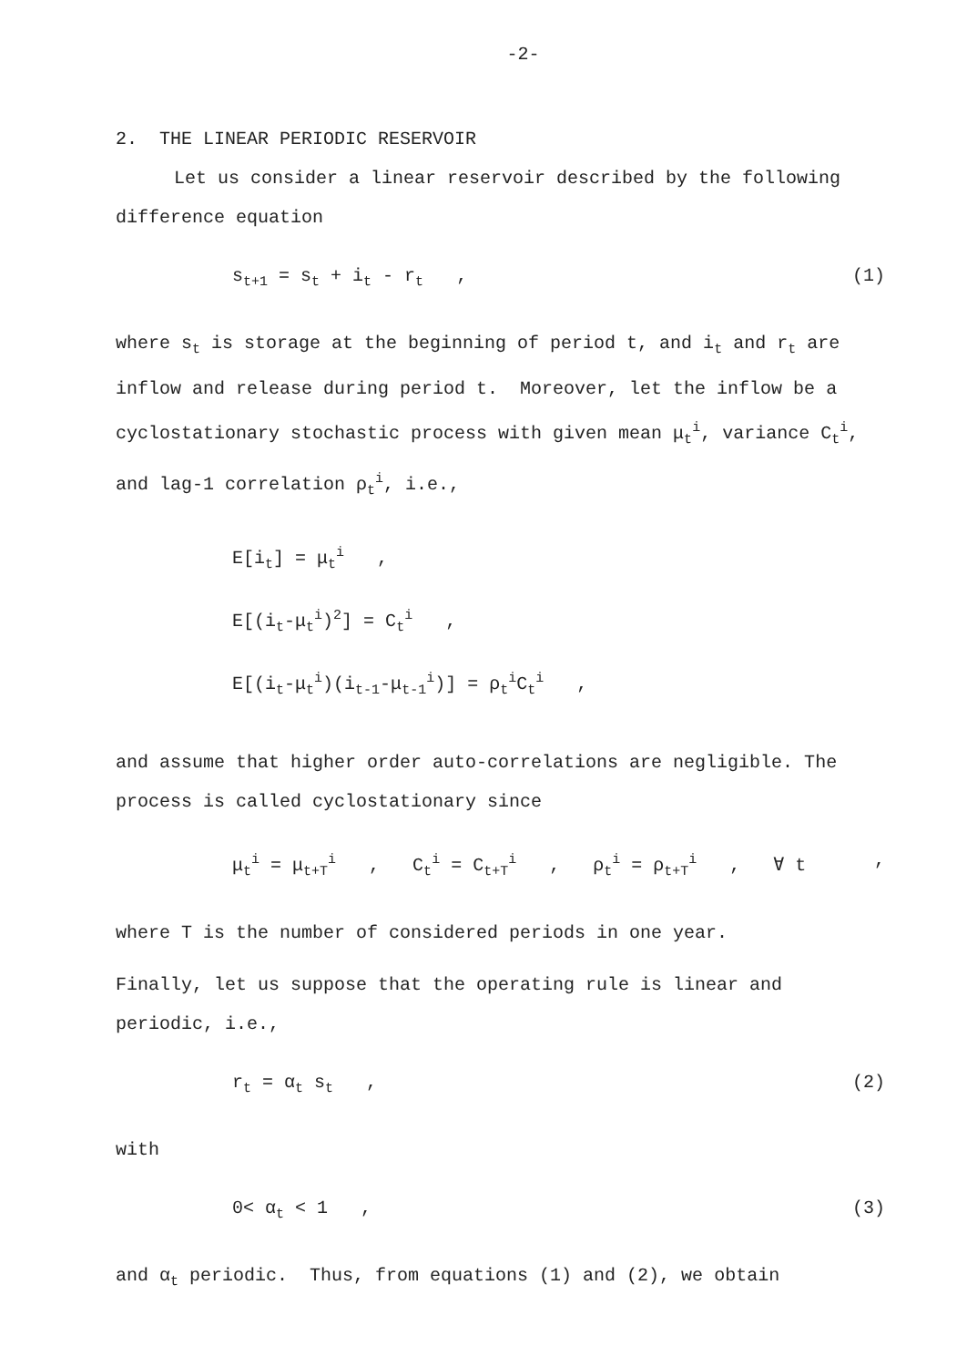-2-
2. THE LINEAR PERIODIC RESERVOIR
Let us consider a linear reservoir described by the following difference equation
s<sub>t+1</sub> = s<sub>t</sub> + i<sub>t</sub> - r<sub>t</sub> , (1)
where s<sub>t</sub> is storage at the beginning of period t, and i<sub>t</sub> and r<sub>t</sub> are inflow and release during period t. Moreover, let the inflow be a cyclostationary stochastic process with given mean μ<sub>t</sub><sup>i</sup>, variance C<sub>t</sub><sup>i</sup>, and lag-1 correlation ρ<sub>t</sub><sup>i</sup>, i.e.,
E[i<sub>t</sub>] = μ<sub>t</sub><sup>i</sup> ,
E[(i<sub>t</sub>-μ<sub>t</sub><sup>i</sup>)<sup>2</sup>] = C<sub>t</sub><sup>i</sup> ,
E[(i<sub>t</sub>-μ<sub>t</sub><sup>i</sup>)(i<sub>t-1</sub>-μ<sub>t-1</sub><sup>i</sup>)] = ρ<sub>t</sub><sup>i</sup>C<sub>t</sub><sup>i</sup> ,
and assume that higher order auto-correlations are negligible. The process is called cyclostationary since
μ<sub>t</sub><sup>i</sup> = μ<sub>t+T</sub><sup>i</sup> , C<sub>t</sub><sup>i</sup> = C<sub>t+T</sub><sup>i</sup> , ρ<sub>t</sub><sup>i</sup> = ρ<sub>t+T</sub><sup>i</sup> , ∀ t,
where T is the number of considered periods in one year.
Finally, let us suppose that the operating rule is linear and periodic, i.e.,
r<sub>t</sub> = α<sub>t</sub> s<sub>t</sub> , (2)
with
0< α<sub>t</sub> < 1 , (3)
and α<sub>t</sub> periodic. Thus, from equations (1) and (2), we obtain